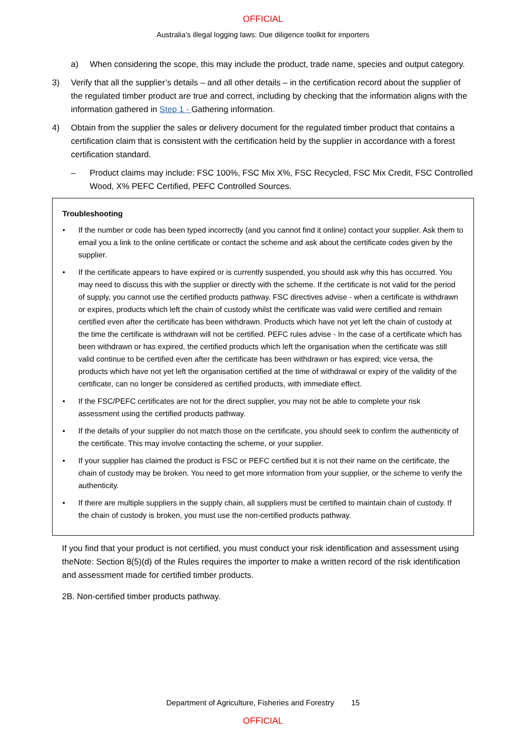OFFICIAL
Australia’s illegal logging laws: Due diligence toolkit for importers
a) When considering the scope, this may include the product, trade name, species and output category.
3) Verify that all the supplier’s details – and all other details – in the certification record about the supplier of the regulated timber product are true and correct, including by checking that the information aligns with the information gathered in Step 1 - Gathering information.
4) Obtain from the supplier the sales or delivery document for the regulated timber product that contains a certification claim that is consistent with the certification held by the supplier in accordance with a forest certification standard.
– Product claims may include: FSC 100%, FSC Mix X%, FSC Recycled, FSC Mix Credit, FSC Controlled Wood, X% PEFC Certified, PEFC Controlled Sources.
Troubleshooting
• If the number or code has been typed incorrectly (and you cannot find it online) contact your supplier. Ask them to email you a link to the online certificate or contact the scheme and ask about the certificate codes given by the supplier.
• If the certificate appears to have expired or is currently suspended, you should ask why this has occurred. You may need to discuss this with the supplier or directly with the scheme. If the certificate is not valid for the period of supply, you cannot use the certified products pathway. FSC directives advise - when a certificate is withdrawn or expires, products which left the chain of custody whilst the certificate was valid were certified and remain certified even after the certificate has been withdrawn. Products which have not yet left the chain of custody at the time the certificate is withdrawn will not be certified. PEFC rules advise - In the case of a certificate which has been withdrawn or has expired, the certified products which left the organisation when the certificate was still valid continue to be certified even after the certificate has been withdrawn or has expired; vice versa, the products which have not yet left the organisation certified at the time of withdrawal or expiry of the validity of the certificate, can no longer be considered as certified products, with immediate effect.
• If the FSC/PEFC certificates are not for the direct supplier, you may not be able to complete your risk assessment using the certified products pathway.
• If the details of your supplier do not match those on the certificate, you should seek to confirm the authenticity of the certificate. This may involve contacting the scheme, or your supplier.
• If your supplier has claimed the product is FSC or PEFC certified but it is not their name on the certificate, the chain of custody may be broken. You need to get more information from your supplier, or the scheme to verify the authenticity.
• If there are multiple suppliers in the supply chain, all suppliers must be certified to maintain chain of custody. If the chain of custody is broken, you must use the non-certified products pathway.
If you find that your product is not certified, you must conduct your risk identification and assessment using theNote: Section 8(5)(d) of the Rules requires the importer to make a written record of the risk identification and assessment made for certified timber products.
2B. Non-certified timber products pathway.
Department of Agriculture, Fisheries and Forestry 15
OFFICIAL